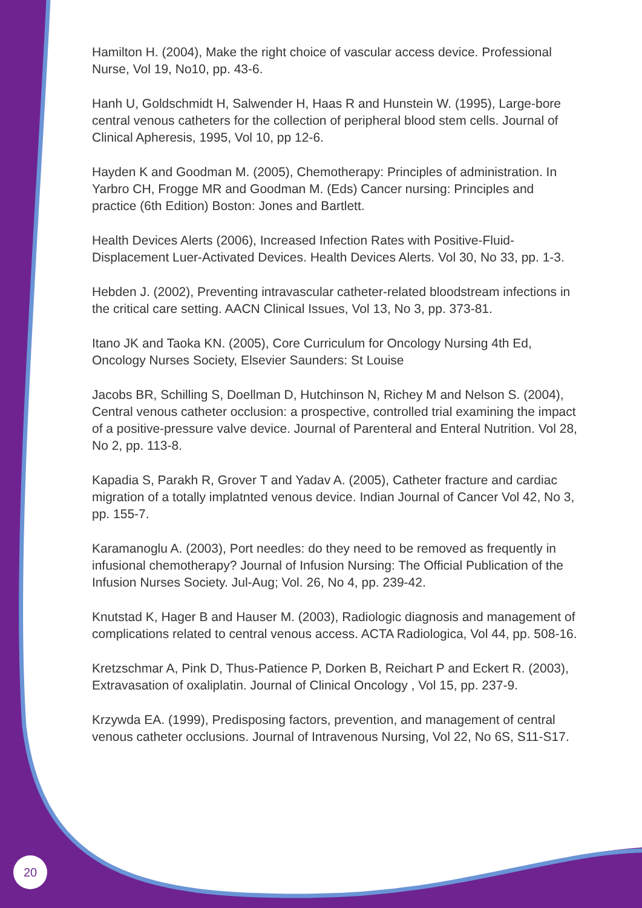Hamilton H. (2004), Make the right choice of vascular access device. Professional Nurse, Vol 19, No10, pp. 43-6.
Hanh U, Goldschmidt H, Salwender H, Haas R and Hunstein W. (1995), Large-bore central venous catheters for the collection of peripheral blood stem cells. Journal of Clinical Apheresis, 1995, Vol 10, pp 12-6.
Hayden K and Goodman M. (2005), Chemotherapy: Principles of administration. In Yarbro CH, Frogge MR and Goodman M. (Eds) Cancer nursing: Principles and practice (6th Edition) Boston: Jones and Bartlett.
Health Devices Alerts (2006), Increased Infection Rates with Positive-Fluid-Displacement Luer-Activated Devices. Health Devices Alerts. Vol 30, No 33, pp. 1-3.
Hebden J. (2002), Preventing intravascular catheter-related bloodstream infections in the critical care setting. AACN Clinical Issues, Vol 13, No 3, pp. 373-81.
Itano JK and Taoka KN. (2005), Core Curriculum for Oncology Nursing 4th Ed, Oncology Nurses Society, Elsevier Saunders: St Louise
Jacobs BR, Schilling S, Doellman D, Hutchinson N, Richey M and Nelson S. (2004), Central venous catheter occlusion: a prospective, controlled trial examining the impact of a positive-pressure valve device. Journal of Parenteral and Enteral Nutrition. Vol 28, No 2, pp. 113-8.
Kapadia S, Parakh R, Grover T and Yadav A. (2005), Catheter fracture and cardiac migration of a totally implatnted venous device. Indian Journal of Cancer Vol 42, No 3, pp. 155-7.
Karamanoglu A. (2003), Port needles: do they need to be removed as frequently in infusional chemotherapy? Journal of Infusion Nursing: The Official Publication of the Infusion Nurses Society. Jul-Aug; Vol. 26, No 4, pp. 239-42.
Knutstad K, Hager B and Hauser M. (2003), Radiologic diagnosis and management of complications related to central venous access. ACTA Radiologica, Vol 44, pp. 508-16.
Kretzschmar A, Pink D, Thus-Patience P, Dorken B, Reichart P and Eckert R. (2003), Extravasation of oxaliplatin. Journal of Clinical Oncology , Vol 15, pp. 237-9.
Krzywda EA. (1999), Predisposing factors, prevention, and management of central venous catheter occlusions. Journal of Intravenous Nursing, Vol 22, No 6S, S11-S17.
20